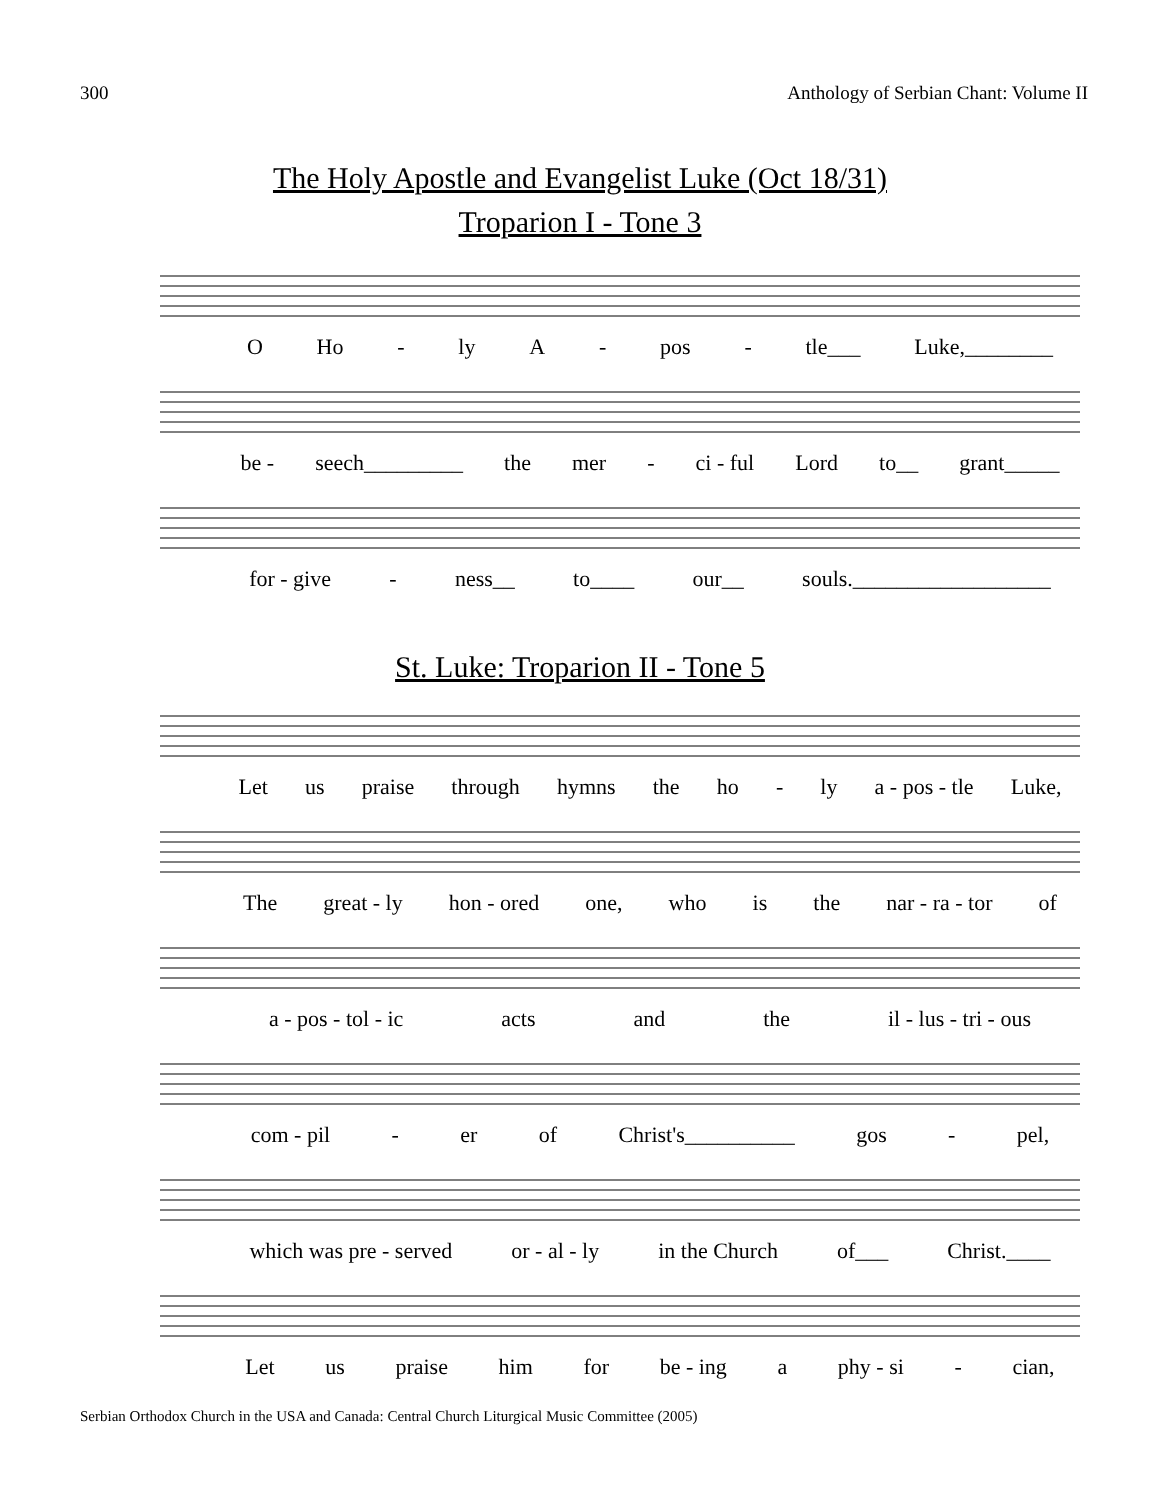300 Anthology of Serbian Chant: Volume II
The Holy Apostle and Evangelist Luke (Oct 18/31)
Troparion I - Tone 3
O Ho - ly A - pos - tle___ Luke,________
be - seech_________ the mer - ci - ful Lord to__ grant_____
for - give - ness__ to____ our__ souls.__________________
St. Luke: Troparion II - Tone 5
Let us praise through hymns the ho - ly a - pos - tle Luke,
The great - ly hon - ored one, who is the nar - ra - tor of
a - pos - tol - ic acts and the il - lus - tri - ous
com - pil - er of Christ's__________ gos - pel,
which was pre - served or - al - ly in the Church of___ Christ.____
Let us praise him for be - ing a phy - si - cian,
Serbian Orthodox Church in the USA and Canada: Central Church Liturgical Music Committee (2005)